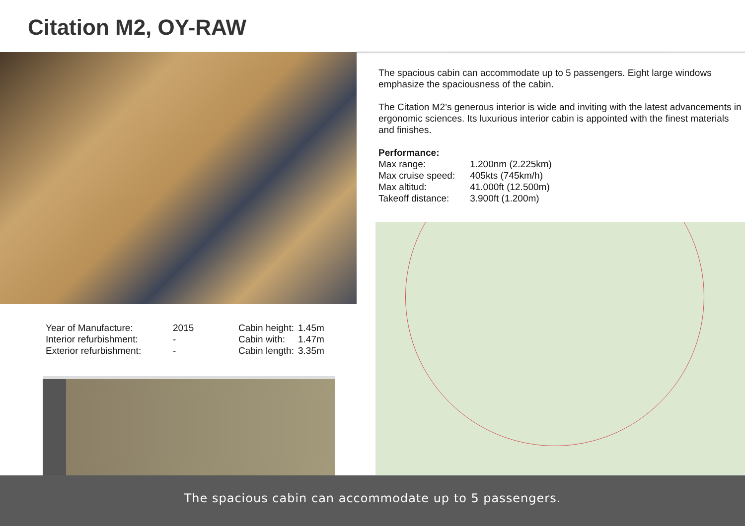Citation M2, OY-RAW
| Year of Manufacture: | 2015 |
| Interior refurbishment: | - |
| Exterior refurbishment: | - |
| Cabin height: | 1.45m |
| Cabin with: | 1.47m |
| Cabin length: | 3.35m |
The spacious cabin can accommodate up to 5 passengers. Eight large windows emphasize the spaciousness of the cabin.
The Citation M2’s generous interior is wide and inviting with the latest advancements in ergonomic sciences. Its luxurious interior cabin is appointed with the finest materials and finishes.
Performance:
| Max range: | 1.200nm (2.225km) |
| Max cruise speed: | 405kts (745km/h) |
| Max altitud: | 41.000ft (12.500m) |
| Takeoff distance: | 3.900ft (1.200m) |
The spacious cabin can accommodate up to 5 passengers.